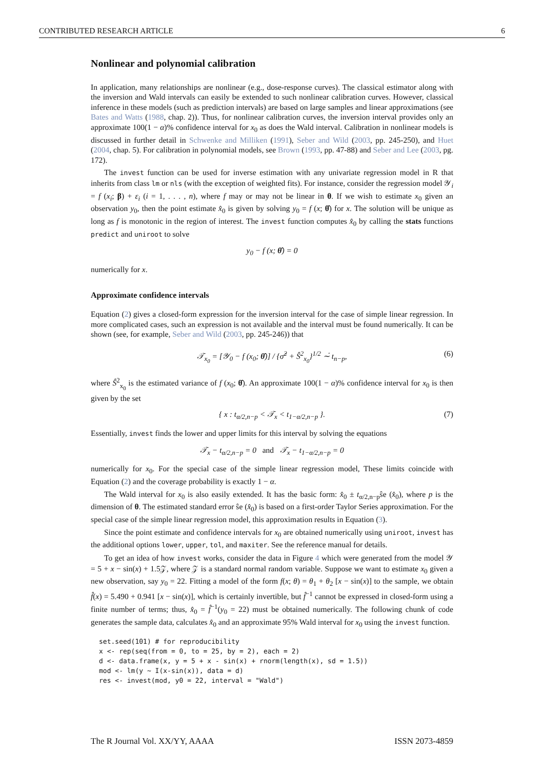CONTRIBUTED RESEARCH ARTICLE 6
Nonlinear and polynomial calibration
In application, many relationships are nonlinear (e.g., dose-response curves). The classical estimator along with the inversion and Wald intervals can easily be extended to such nonlinear calibration curves. However, classical inference in these models (such as prediction intervals) are based on large samples and linear approximations (see Bates and Watts (1988, chap. 2)). Thus, for nonlinear calibration curves, the inversion interval provides only an approximate 100(1 − α)% confidence interval for x<sub>0</sub> as does the Wald interval. Calibration in nonlinear models is discussed in further detail in Schwenke and Milliken (1991), Seber and Wild (2003, pp. 245-250), and Huet (2004, chap. 5). For calibration in polynomial models, see Brown (1993, pp. 47-88) and Seber and Lee (2003, pg. 172).
The invest function can be used for inverse estimation with any univariate regression model in R that inherits from class lm or nls (with the exception of weighted fits). For instance, consider the regression model 𝒴<sub>i</sub> = f (x<sub>i</sub>; β) + ε<sub>i</sub> (i = 1, . . . , n), where f may or may not be linear in θ. If we wish to estimate x<sub>0</sub> given an observation y<sub>0</sub>, then the point estimate x̂<sub>0</sub> is given by solving y<sub>0</sub> = f (x; θ̂) for x. The solution will be unique as long as f is monotonic in the region of interest. The invest function computes x̂<sub>0</sub> by calling the stats functions predict and uniroot to solve
y<sub>0</sub> − f (x; θ̂) = 0
numerically for x.
Approximate confidence intervals
Equation (2) gives a closed-form expression for the inversion interval for the case of simple linear regression. In more complicated cases, such an expression is not available and the interval must be found numerically. It can be shown (see, for example, Seber and Wild (2003, pp. 245-246)) that
𝒯<sub>x<sub>0</sub></sub> = [𝒴<sub>0</sub> − f (x<sub>0</sub>; θ̂)] / {σ̂<sup>2</sup> + Ŝ<sup>2</sup><sub>x<sub>0</sub></sub>}<sup>1/2</sup> ∼̇ t<sub>n−p</sub>, (6)
where Ŝ<sup>2</sup><sub>x<sub>0</sub></sub> is the estimated variance of f (x<sub>0</sub>; θ̂). An approximate 100(1 − α)% confidence interval for x<sub>0</sub> is then given by the set
{ x : t<sub>α/2,n−p</sub> < 𝒯<sub>x</sub> < t<sub>1−α/2,n−p</sub> }. (7)
Essentially, invest finds the lower and upper limits for this interval by solving the equations
𝒯<sub>x</sub> − t<sub>α/2,n−p</sub> = 0 and 𝒯<sub>x</sub> − t<sub>1−α/2,n−p</sub> = 0
numerically for x<sub>0</sub>. For the special case of the simple linear regression model, These limits coincide with Equation (2) and the coverage probability is exactly 1 − α.
The Wald interval for x<sub>0</sub> is also easily extended. It has the basic form: x̂<sub>0</sub> ± t<sub>α/2,n−p</sub>ŝe (x̂<sub>0</sub>), where p is the dimension of θ. The estimated standard error ŝe (x̂<sub>0</sub>) is based on a first-order Taylor Series approximation. For the special case of the simple linear regression model, this approximation results in Equation (3).
Since the point estimate and confidence intervals for x<sub>0</sub> are obtained numerically using uniroot, invest has the additional options lower, upper, tol, and maxiter. See the reference manual for details.
To get an idea of how invest works, consider the data in Figure 4 which were generated from the model 𝒴 = 5 + x − sin(x) + 1.5𝒵, where 𝒵 is a standard normal random variable. Suppose we want to estimate x<sub>0</sub> given a new observation, say y<sub>0</sub> = 22. Fitting a model of the form f(x; θ) = θ<sub>1</sub> + θ<sub>2</sub> [x − sin(x)] to the sample, we obtain f̂(x) = 5.490 + 0.941 [x − sin(x)], which is certainly invertible, but f̂<sup>−1</sup> cannot be expressed in closed-form using a finite number of terms; thus, x̂<sub>0</sub> = f̂<sup>−1</sup>(y<sub>0</sub> = 22) must be obtained numerically. The following chunk of code generates the sample data, calculates x̂<sub>0</sub> and an approximate 95% Wald interval for x<sub>0</sub> using the invest function.
set.seed(101) # for reproducibility
x <- rep(seq(from = 0, to = 25, by = 2), each = 2)
d <- data.frame(x, y = 5 + x - sin(x) + rnorm(length(x), sd = 1.5))
mod <- lm(y ~ I(x-sin(x)), data = d)
res <- invest(mod, y0 = 22, interval = "Wald")
The R Journal Vol. XX/YY, AAAA ISSN 2073-4859